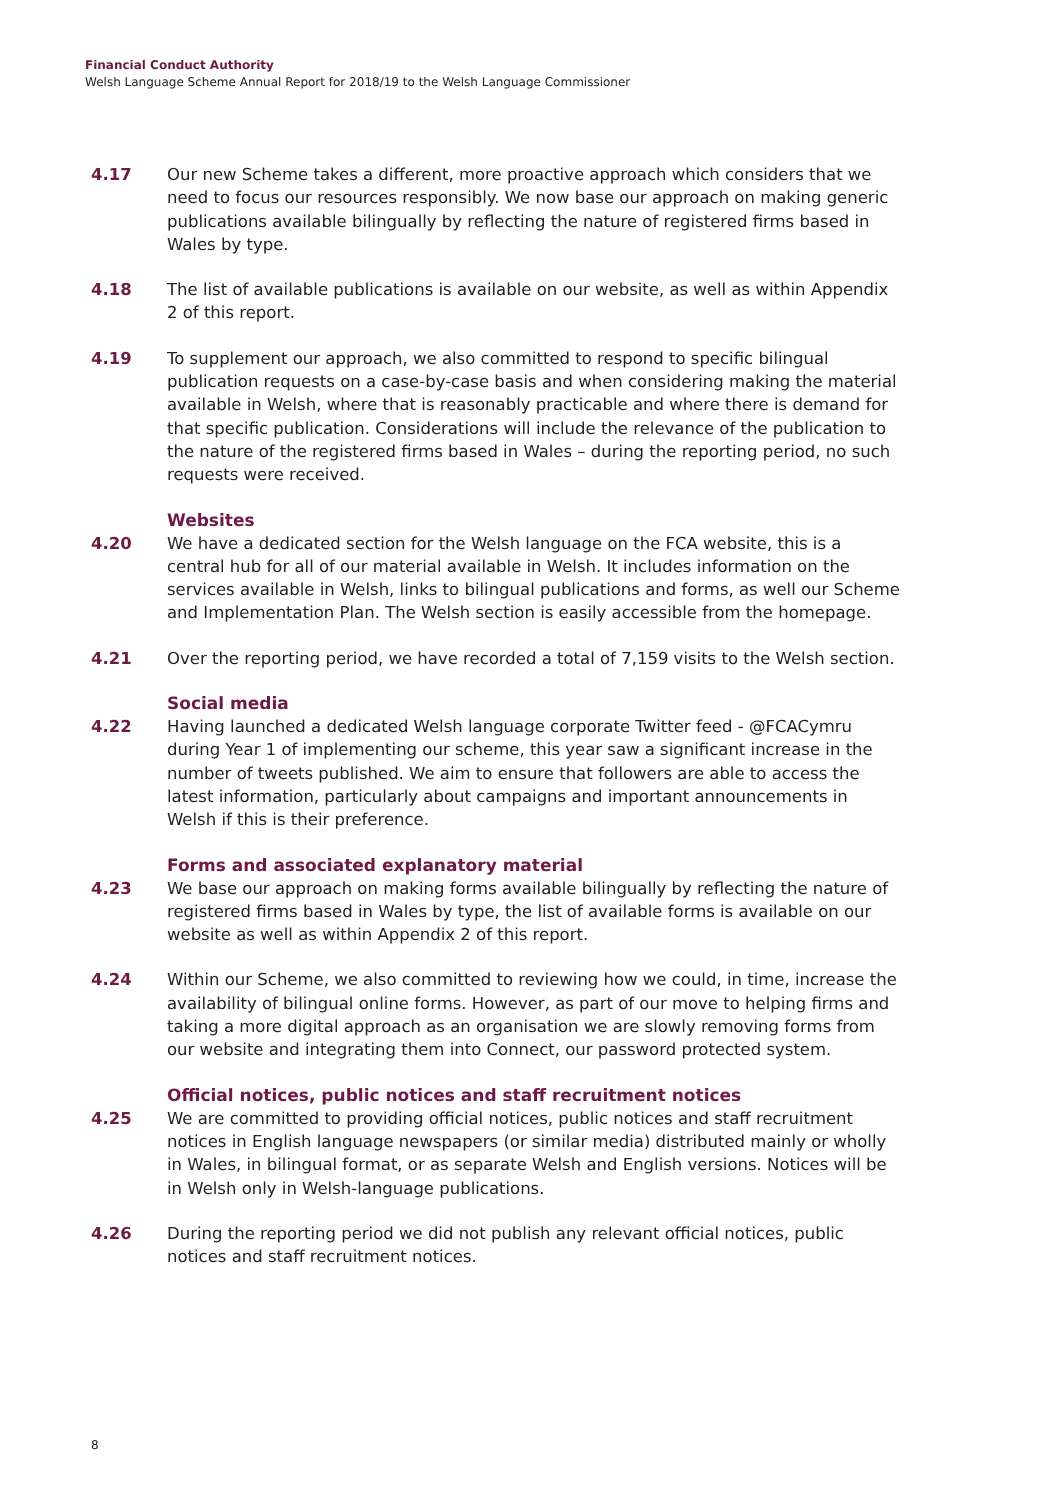Financial Conduct Authority
Welsh Language Scheme Annual Report for 2018/19 to the Welsh Language Commissioner
4.17 Our new Scheme takes a different, more proactive approach which considers that we need to focus our resources responsibly. We now base our approach on making generic publications available bilingually by reflecting the nature of registered firms based in Wales by type.
4.18 The list of available publications is available on our website, as well as within Appendix 2 of this report.
4.19 To supplement our approach, we also committed to respond to specific bilingual publication requests on a case-by-case basis and when considering making the material available in Welsh, where that is reasonably practicable and where there is demand for that specific publication. Considerations will include the relevance of the publication to the nature of the registered firms based in Wales – during the reporting period, no such requests were received.
Websites
4.20 We have a dedicated section for the Welsh language on the FCA website, this is a central hub for all of our material available in Welsh. It includes information on the services available in Welsh, links to bilingual publications and forms, as well our Scheme and Implementation Plan. The Welsh section is easily accessible from the homepage.
4.21 Over the reporting period, we have recorded a total of 7,159 visits to the Welsh section.
Social media
4.22 Having launched a dedicated Welsh language corporate Twitter feed - @FCACymru during Year 1 of implementing our scheme, this year saw a significant increase in the number of tweets published. We aim to ensure that followers are able to access the latest information, particularly about campaigns and important announcements in Welsh if this is their preference.
Forms and associated explanatory material
4.23 We base our approach on making forms available bilingually by reflecting the nature of registered firms based in Wales by type, the list of available forms is available on our website as well as within Appendix 2 of this report.
4.24 Within our Scheme, we also committed to reviewing how we could, in time, increase the availability of bilingual online forms. However, as part of our move to helping firms and taking a more digital approach as an organisation we are slowly removing forms from our website and integrating them into Connect, our password protected system.
Official notices, public notices and staff recruitment notices
4.25 We are committed to providing official notices, public notices and staff recruitment notices in English language newspapers (or similar media) distributed mainly or wholly in Wales, in bilingual format, or as separate Welsh and English versions. Notices will be in Welsh only in Welsh-language publications.
4.26 During the reporting period we did not publish any relevant official notices, public notices and staff recruitment notices.
8